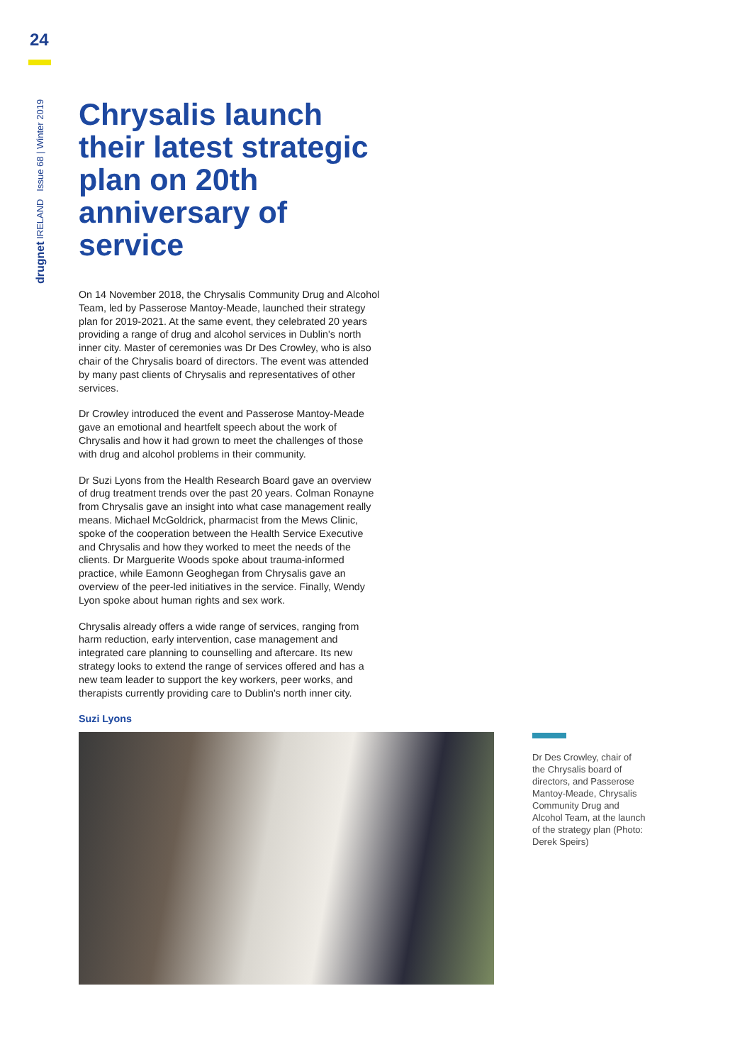24
drugnet IRELAND Issue 68 | Winter 2019
Chrysalis launch their latest strategic plan on 20th anniversary of service
On 14 November 2018, the Chrysalis Community Drug and Alcohol Team, led by Passerose Mantoy-Meade, launched their strategy plan for 2019-2021. At the same event, they celebrated 20 years providing a range of drug and alcohol services in Dublin's north inner city. Master of ceremonies was Dr Des Crowley, who is also chair of the Chrysalis board of directors. The event was attended by many past clients of Chrysalis and representatives of other services.
Dr Crowley introduced the event and Passerose Mantoy-Meade gave an emotional and heartfelt speech about the work of Chrysalis and how it had grown to meet the challenges of those with drug and alcohol problems in their community.
Dr Suzi Lyons from the Health Research Board gave an overview of drug treatment trends over the past 20 years. Colman Ronayne from Chrysalis gave an insight into what case management really means. Michael McGoldrick, pharmacist from the Mews Clinic, spoke of the cooperation between the Health Service Executive and Chrysalis and how they worked to meet the needs of the clients. Dr Marguerite Woods spoke about trauma-informed practice, while Eamonn Geoghegan from Chrysalis gave an overview of the peer-led initiatives in the service. Finally, Wendy Lyon spoke about human rights and sex work.
Chrysalis already offers a wide range of services, ranging from harm reduction, early intervention, case management and integrated care planning to counselling and aftercare. Its new strategy looks to extend the range of services offered and has a new team leader to support the key workers, peer works, and therapists currently providing care to Dublin's north inner city.
Suzi Lyons
Dr Des Crowley, chair of the Chrysalis board of directors, and Passerose Mantoy-Meade, Chrysalis Community Drug and Alcohol Team, at the launch of the strategy plan (Photo: Derek Speirs)